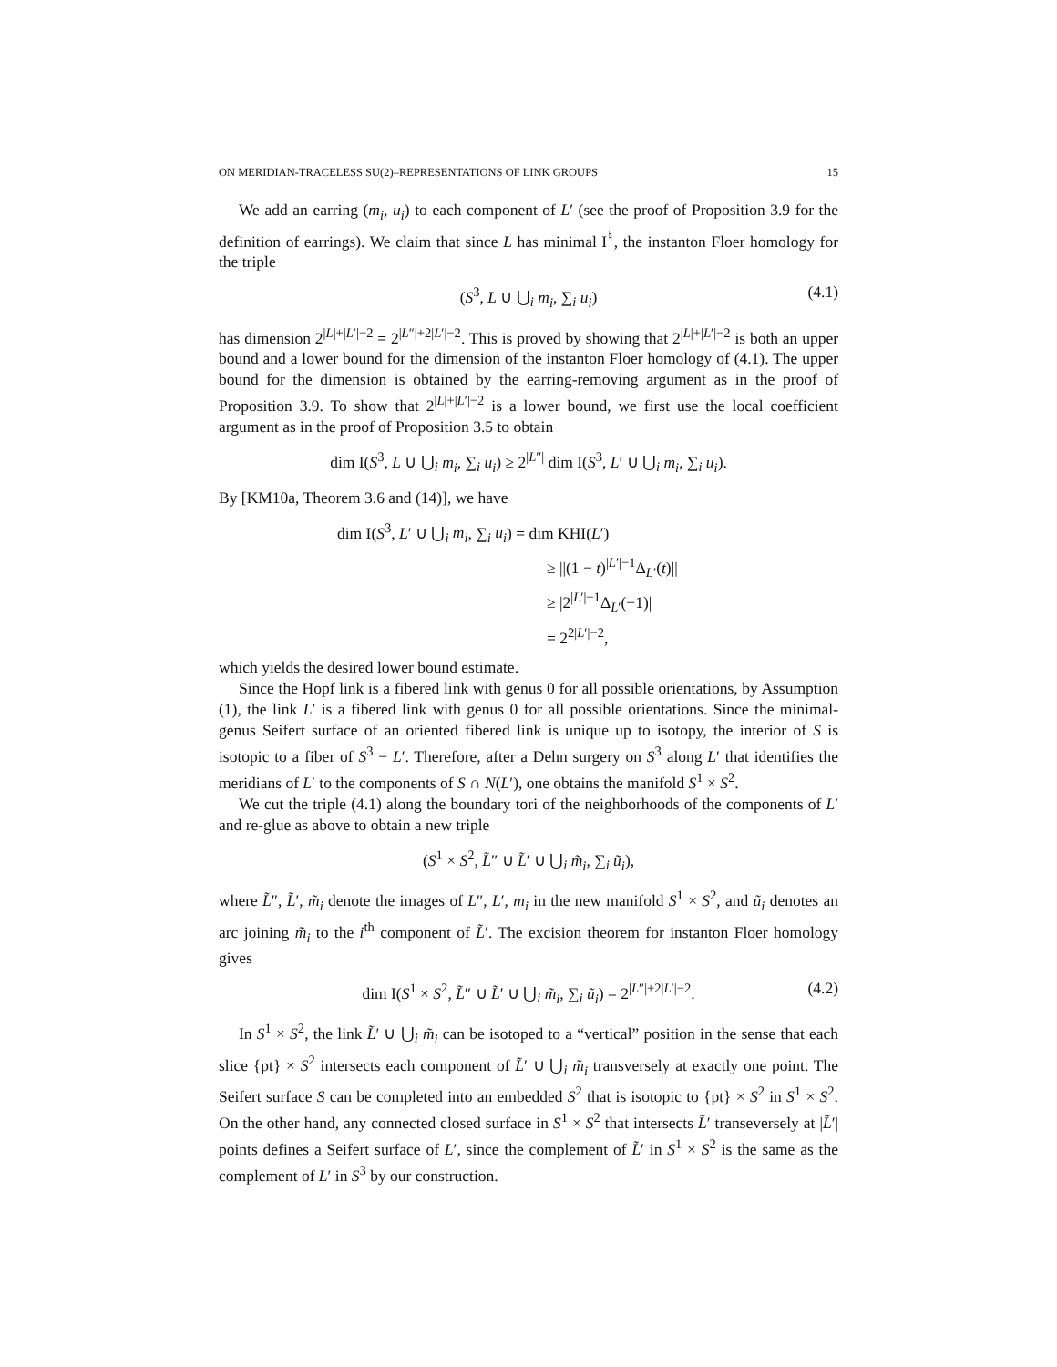ON MERIDIAN-TRACELESS SU(2)–REPRESENTATIONS OF LINK GROUPS 15
We add an earring (m<sub>i</sub>, u<sub>i</sub>) to each component of L′ (see the proof of Proposition 3.9 for the definition of earrings). We claim that since L has minimal I<sup>♮</sup>, the instanton Floer homology for the triple
(S<sup>3</sup>, L ∪ ⋃<sub>i</sub> m<sub>i</sub>, ∑<sub>i</sub> u<sub>i</sub>) (4.1)
has dimension 2<sup>|L|+|L′|−2</sup> = 2<sup>|L″|+2|L′|−2</sup>. This is proved by showing that 2<sup>|L|+|L′|−2</sup> is both an upper bound and a lower bound for the dimension of the instanton Floer homology of (4.1). The upper bound for the dimension is obtained by the earring-removing argument as in the proof of Proposition 3.9. To show that 2<sup>|L|+|L′|−2</sup> is a lower bound, we first use the local coefficient argument as in the proof of Proposition 3.5 to obtain
dim I(S<sup>3</sup>, L ∪ ⋃<sub>i</sub> m<sub>i</sub>, ∑<sub>i</sub> u<sub>i</sub>) ≥ 2<sup>|L″|</sup> dim I(S<sup>3</sup>, L′ ∪ ⋃<sub>i</sub> m<sub>i</sub>, ∑<sub>i</sub> u<sub>i</sub>).
By [KM10a, Theorem 3.6 and (14)], we have
dim I(S<sup>3</sup>, L′ ∪ ⋃<sub>i</sub> m<sub>i</sub>, ∑<sub>i</sub> u<sub>i</sub>) = dim KHI(L′)
≥ ||(1 − t)<sup>|L′|−1</sup>Δ<sub>L′</sub>(t)||
≥ |2<sup>|L′|−1</sup>Δ<sub>L′</sub>(−1)|
= 2<sup>2|L′|−2</sup>,
which yields the desired lower bound estimate.
Since the Hopf link is a fibered link with genus 0 for all possible orientations, by Assumption (1), the link L′ is a fibered link with genus 0 for all possible orientations. Since the minimal-genus Seifert surface of an oriented fibered link is unique up to isotopy, the interior of S is isotopic to a fiber of S<sup>3</sup> − L′. Therefore, after a Dehn surgery on S<sup>3</sup> along L′ that identifies the meridians of L′ to the components of S ∩ N(L′), one obtains the manifold S<sup>1</sup> × S<sup>2</sup>.
We cut the triple (4.1) along the boundary tori of the neighborhoods of the components of L′ and re-glue as above to obtain a new triple
(S<sup>1</sup> × S<sup>2</sup>, L̃″ ∪ L̃′ ∪ ⋃<sub>i</sub> m̃<sub>i</sub>, ∑<sub>i</sub> ũ<sub>i</sub>),
where L̃″, L̃′, m̃<sub>i</sub> denote the images of L″, L′, m<sub>i</sub> in the new manifold S<sup>1</sup> × S<sup>2</sup>, and ũ<sub>i</sub> denotes an arc joining m̃<sub>i</sub> to the i<sup>th</sup> component of L̃′. The excision theorem for instanton Floer homology gives
dim I(S<sup>1</sup> × S<sup>2</sup>, L̃″ ∪ L̃′ ∪ ⋃<sub>i</sub> m̃<sub>i</sub>, ∑<sub>i</sub> ũ<sub>i</sub>) = 2<sup>|L″|+2|L′|−2</sup>. (4.2)
In S<sup>1</sup> × S<sup>2</sup>, the link L̃′ ∪ ⋃<sub>i</sub> m̃<sub>i</sub> can be isotoped to a “vertical” position in the sense that each slice {pt} × S<sup>2</sup> intersects each component of L̃′ ∪ ⋃<sub>i</sub> m̃<sub>i</sub> transversely at exactly one point. The Seifert surface S can be completed into an embedded S<sup>2</sup> that is isotopic to {pt} × S<sup>2</sup> in S<sup>1</sup> × S<sup>2</sup>. On the other hand, any connected closed surface in S<sup>1</sup> × S<sup>2</sup> that intersects L̃′ transeversely at |L̃′| points defines a Seifert surface of L′, since the complement of L̃′ in S<sup>1</sup> × S<sup>2</sup> is the same as the complement of L′ in S<sup>3</sup> by our construction.